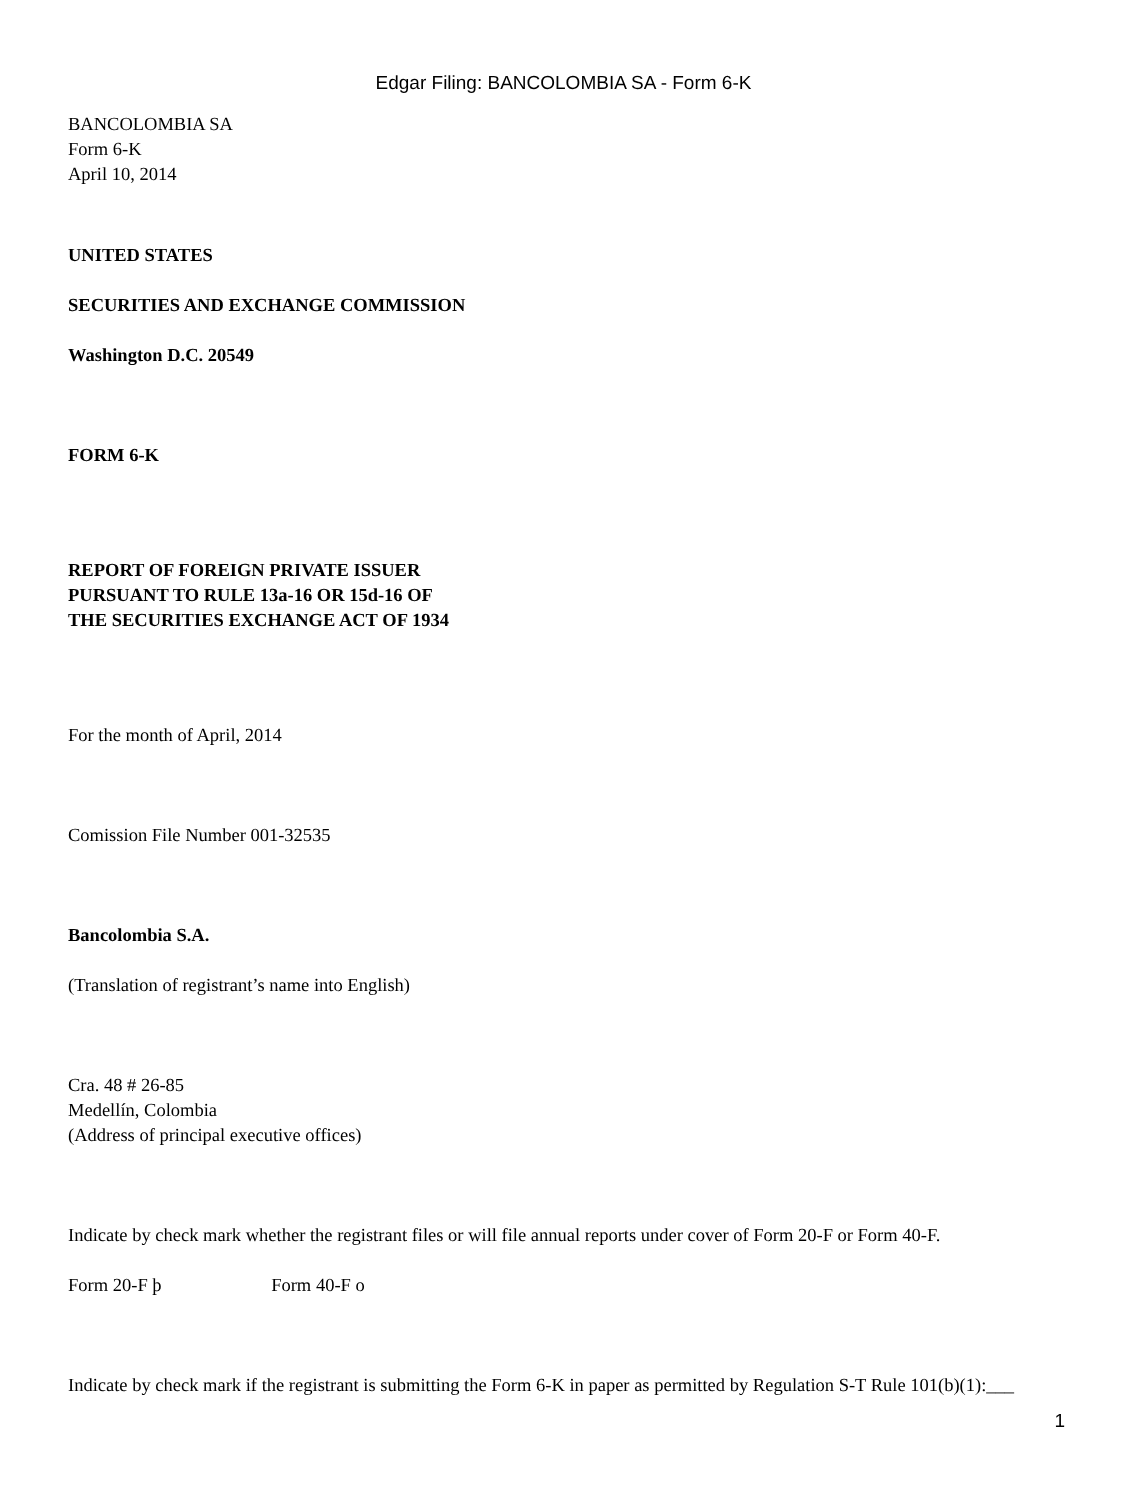Edgar Filing: BANCOLOMBIA SA - Form 6-K
BANCOLOMBIA SA
Form 6-K
April 10, 2014
UNITED STATES
SECURITIES AND EXCHANGE COMMISSION
Washington D.C. 20549
FORM 6-K
REPORT OF FOREIGN PRIVATE ISSUER
PURSUANT TO RULE 13a-16 OR 15d-16 OF
THE SECURITIES EXCHANGE ACT OF 1934
For the month of April, 2014
Comission File Number 001-32535
Bancolombia S.A.
(Translation of registrant’s name into English)
Cra. 48 # 26-85
Medellín, Colombia
(Address of principal executive offices)
Indicate by check mark whether the registrant files or will file annual reports under cover of Form 20-F or Form 40-F.
Form 20-F þ Form 40-F o
Indicate by check mark if the registrant is submitting the Form 6-K in paper as permitted by Regulation S-T Rule 101(b)(1):___
1